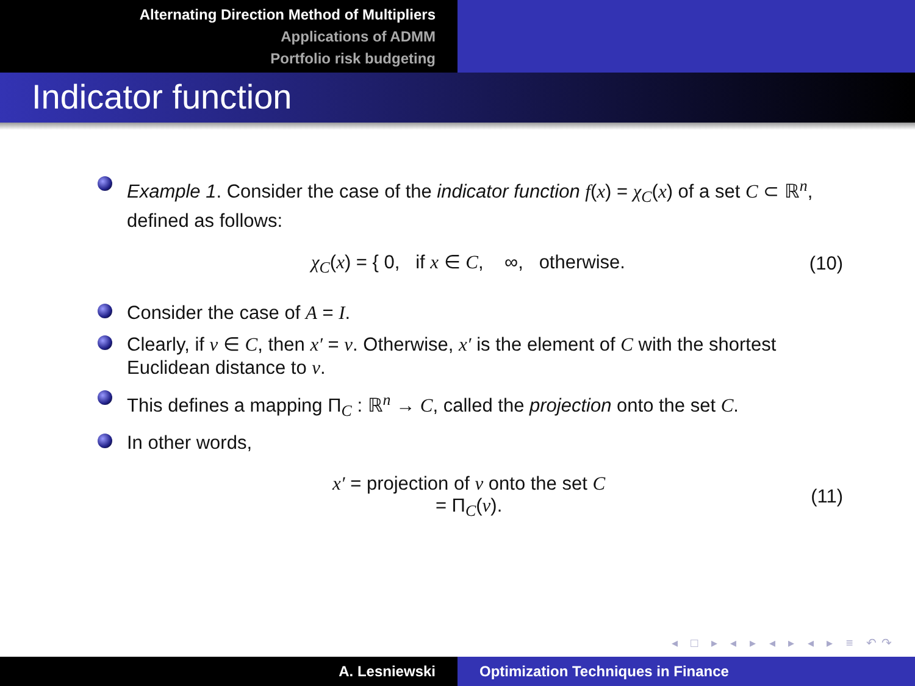Alternating Direction Method of Multipliers
Applications of ADMM
Portfolio risk budgeting
Indicator function
Example 1. Consider the case of the indicator function f(x) = χ<sub>C</sub>(x) of a set C ⊂ ℝ<sup>n</sup>, defined as follows:
χ<sub>C</sub>(x) = { 0, if x ∈ C, ∞, otherwise.
(10)
Consider the case of A = I.
Clearly, if v ∈ C, then x′ = v. Otherwise, x′ is the element of C with the shortest Euclidean distance to v.
This defines a mapping Π<sub>C</sub> : ℝ<sup>n</sup> → C, called the projection onto the set C.
In other words,
x′ = projection of v onto the set C
= Π<sub>C</sub>(v).
(11)
◂ □ ▸ ◂ ▸ ◂ ▸ ◂ ▸ ≡ ↶↷
A. Lesniewski Optimization Techniques in Finance